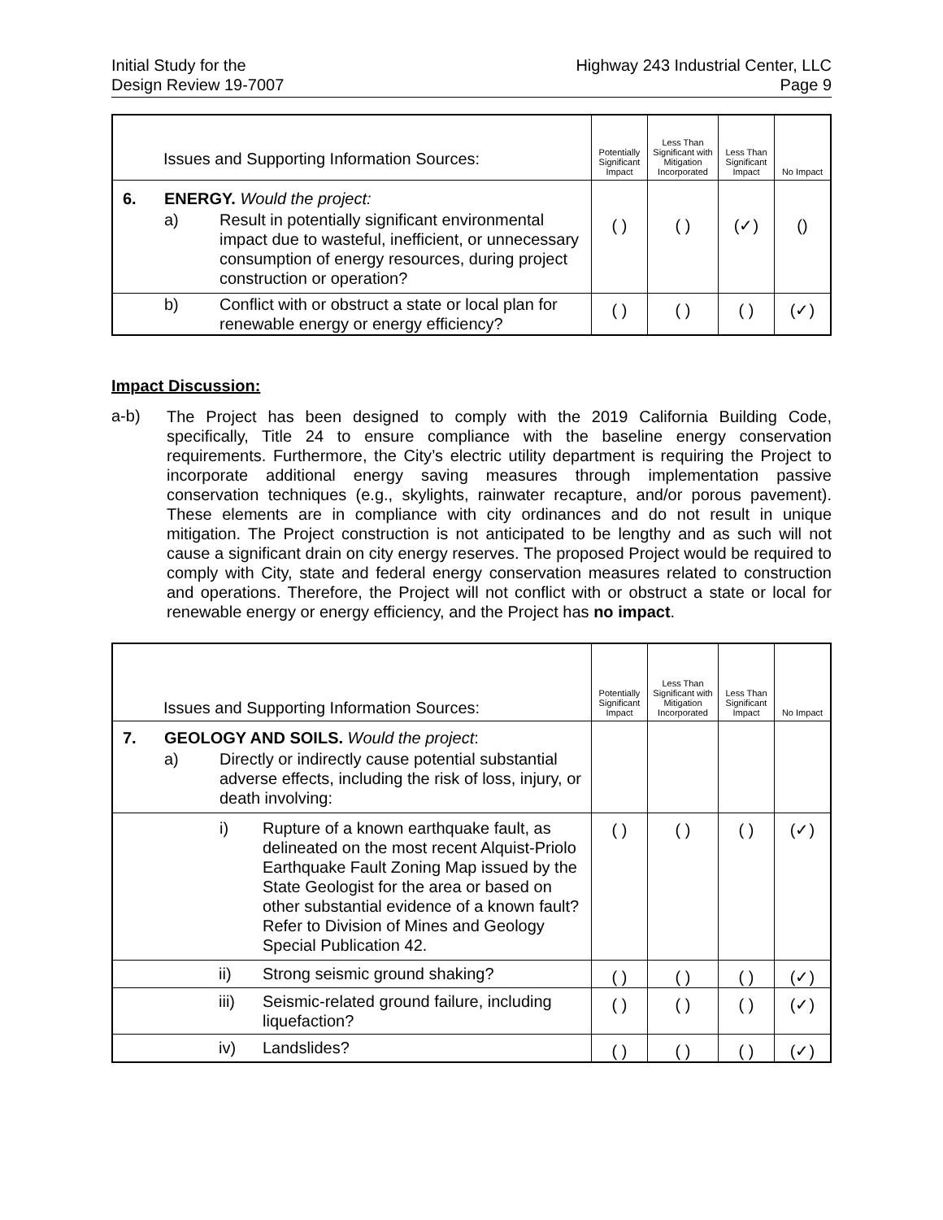Initial Study for the
Design Review 19-7007
Highway 243 Industrial Center, LLC
Page 9
| | Issues and Supporting Information Sources: | | Potentially Significant Impact | Less Than Significant with Mitigation Incorporated | Less Than Significant Impact | No Impact |
| --- | --- | --- | --- | --- | --- | --- |
| 6. | ENERGY. Would the project: | | | | | |
| | a) | Result in potentially significant environmental impact due to wasteful, inefficient, or unnecessary consumption of energy resources, during project construction or operation? | ( ) | ( ) | (✓) | () |
| | b) | Conflict with or obstruct a state or local plan for renewable energy or energy efficiency? | ( ) | ( ) | ( ) | (✓) |
Impact Discussion:
a-b)
The Project has been designed to comply with the 2019 California Building Code, specifically, Title 24 to ensure compliance with the baseline energy conservation requirements. Furthermore, the City’s electric utility department is requiring the Project to incorporate additional energy saving measures through implementation passive conservation techniques (e.g., skylights, rainwater recapture, and/or porous pavement). These elements are in compliance with city ordinances and do not result in unique mitigation. The Project construction is not anticipated to be lengthy and as such will not cause a significant drain on city energy reserves. The proposed Project would be required to comply with City, state and federal energy conservation measures related to construction and operations. Therefore, the Project will not conflict with or obstruct a state or local for renewable energy or energy efficiency, and the Project has no impact.
| | Issues and Supporting Information Sources: | | | Potentially Significant Impact | Less Than Significant with Mitigation Incorporated | Less Than Significant Impact | No Impact |
| --- | --- | --- | --- | --- | --- | --- | --- |
| 7. | GEOLOGY AND SOILS. Would the project : | | | | | | |
| | a) | Directly or indirectly cause potential substantial adverse effects, including the risk of loss, injury, or death involving: | | | | | |
| | | i) | Rupture of a known earthquake fault, as delineated on the most recent Alquist-Priolo Earthquake Fault Zoning Map issued by the State Geologist for the area or based on other substantial evidence of a known fault? Refer to Division of Mines and Geology Special Publication 42. | ( ) | ( ) | ( ) | (✓) |
| | | ii) | Strong seismic ground shaking? | ( ) | ( ) | ( ) | (✓) |
| | | iii) | Seismic-related ground failure, including liquefaction? | ( ) | ( ) | ( ) | (✓) |
| | | iv) | Landslides? | ( ) | ( ) | ( ) | (✓) |